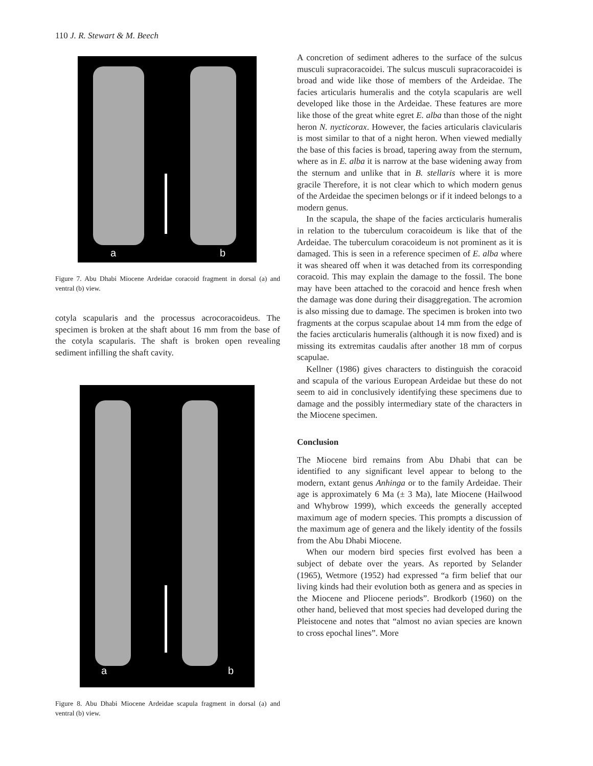110 J. R. Stewart & M. Beech
a b
Figure 7. Abu Dhabi Miocene Ardeidae coracoid fragment in dorsal (a) and ventral (b) view.
cotyla scapularis and the processus acrocoracoideus. The specimen is broken at the shaft about 16 mm from the base of the cotyla scapularis. The shaft is broken open revealing sediment infilling the shaft cavity.
a b
Figure 8. Abu Dhabi Miocene Ardeidae scapula fragment in dorsal (a) and ventral (b) view.
A concretion of sediment adheres to the surface of the sulcus musculi supracoracoidei. The sulcus musculi supracoracoidei is broad and wide like those of members of the Ardeidae. The facies articularis humeralis and the cotyla scapularis are well developed like those in the Ardeidae. These features are more like those of the great white egret E. alba than those of the night heron N. nycticorax. However, the facies articularis clavicularis is most similar to that of a night heron. When viewed medially the base of this facies is broad, tapering away from the sternum, where as in E. alba it is narrow at the base widening away from the sternum and unlike that in B. stellaris where it is more gracile Therefore, it is not clear which to which modern genus of the Ardeidae the specimen belongs or if it indeed belongs to a modern genus.
In the scapula, the shape of the facies arcticularis humeralis in relation to the tuberculum coracoideum is like that of the Ardeidae. The tuberculum coracoideum is not prominent as it is damaged. This is seen in a reference specimen of E. alba where it was sheared off when it was detached from its corresponding coracoid. This may explain the damage to the fossil. The bone may have been attached to the coracoid and hence fresh when the damage was done during their disaggregation. The acromion is also missing due to damage. The specimen is broken into two fragments at the corpus scapulae about 14 mm from the edge of the facies arcticularis humeralis (although it is now fixed) and is missing its extremitas caudalis after another 18 mm of corpus scapulae.
Kellner (1986) gives characters to distinguish the coracoid and scapula of the various European Ardeidae but these do not seem to aid in conclusively identifying these specimens due to damage and the possibly intermediary state of the characters in the Miocene specimen.
Conclusion
The Miocene bird remains from Abu Dhabi that can be identified to any significant level appear to belong to the modern, extant genus Anhinga or to the family Ardeidae. Their age is approximately 6 Ma (± 3 Ma), late Miocene (Hailwood and Whybrow 1999), which exceeds the generally accepted maximum age of modern species. This prompts a discussion of the maximum age of genera and the likely identity of the fossils from the Abu Dhabi Miocene.
When our modern bird species first evolved has been a subject of debate over the years. As reported by Selander (1965), Wetmore (1952) had expressed “a firm belief that our living kinds had their evolution both as genera and as species in the Miocene and Pliocene periods”. Brodkorb (1960) on the other hand, believed that most species had developed during the Pleistocene and notes that “almost no avian species are known to cross epochal lines”. More